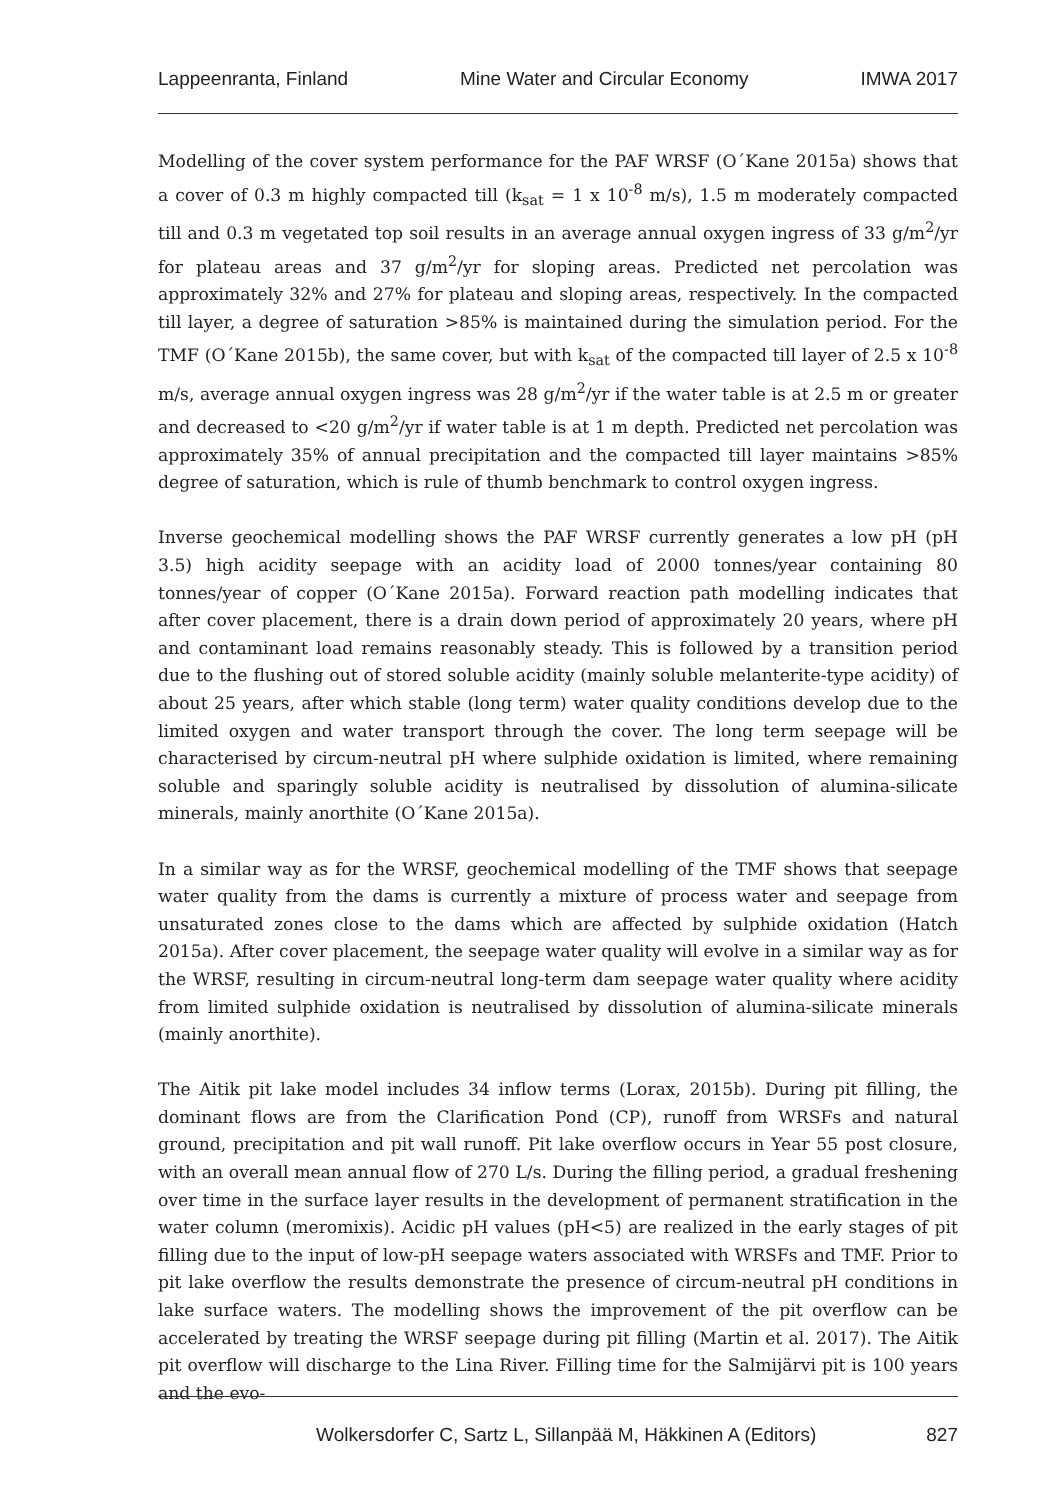Lappeenranta, Finland Mine Water and Circular Economy IMWA 2017
Modelling of the cover system performance for the PAF WRSF (O´Kane 2015a) shows that a cover of 0.3 m highly compacted till (k<sub>sat</sub> = 1 x 10<sup>-8</sup> m/s), 1.5 m moderately compacted till and 0.3 m vegetated top soil results in an average annual oxygen ingress of 33 g/m<sup>2</sup>/yr for plateau areas and 37 g/m<sup>2</sup>/yr for sloping areas. Predicted net percolation was approximately 32% and 27% for plateau and sloping areas, respectively. In the compacted till layer, a degree of saturation >85% is maintained during the simulation period. For the TMF (O´Kane 2015b), the same cover, but with k<sub>sat</sub> of the compacted till layer of 2.5 x 10<sup>-8</sup> m/s, average annual oxygen ingress was 28 g/m<sup>2</sup>/yr if the water table is at 2.5 m or greater and decreased to <20 g/m<sup>2</sup>/yr if water table is at 1 m depth. Predicted net percolation was approximately 35% of annual precipitation and the compacted till layer maintains >85% degree of saturation, which is rule of thumb benchmark to control oxygen ingress.
Inverse geochemical modelling shows the PAF WRSF currently generates a low pH (pH 3.5) high acidity seepage with an acidity load of 2000 tonnes/year containing 80 tonnes/year of copper (O´Kane 2015a). Forward reaction path modelling indicates that after cover placement, there is a drain down period of approximately 20 years, where pH and contaminant load remains reasonably steady. This is followed by a transition period due to the flushing out of stored soluble acidity (mainly soluble melanterite-type acidity) of about 25 years, after which stable (long term) water quality conditions develop due to the limited oxygen and water transport through the cover. The long term seepage will be characterised by circum-neutral pH where sulphide oxidation is limited, where remaining soluble and sparingly soluble acidity is neutralised by dissolution of alumina-silicate minerals, mainly anorthite (O´Kane 2015a).
In a similar way as for the WRSF, geochemical modelling of the TMF shows that seepage water quality from the dams is currently a mixture of process water and seepage from unsaturated zones close to the dams which are affected by sulphide oxidation (Hatch 2015a). After cover placement, the seepage water quality will evolve in a similar way as for the WRSF, resulting in circum-neutral long-term dam seepage water quality where acidity from limited sulphide oxidation is neutralised by dissolution of alumina-silicate minerals (mainly anorthite).
The Aitik pit lake model includes 34 inflow terms (Lorax, 2015b). During pit filling, the dominant flows are from the Clarification Pond (CP), runoff from WRSFs and natural ground, precipitation and pit wall runoff. Pit lake overflow occurs in Year 55 post closure, with an overall mean annual flow of 270 L/s. During the filling period, a gradual freshening over time in the surface layer results in the development of permanent stratification in the water column (meromixis). Acidic pH values (pH<5) are realized in the early stages of pit filling due to the input of low-pH seepage waters associated with WRSFs and TMF. Prior to pit lake overflow the results demonstrate the presence of circum-neutral pH conditions in lake surface waters. The modelling shows the improvement of the pit overflow can be accelerated by treating the WRSF seepage during pit filling (Martin et al. 2017). The Aitik pit overflow will discharge to the Lina River. Filling time for the Salmijärvi pit is 100 years and the evo-
Wolkersdorfer C, Sartz L, Sillanpää M, Häkkinen A (Editors) 827